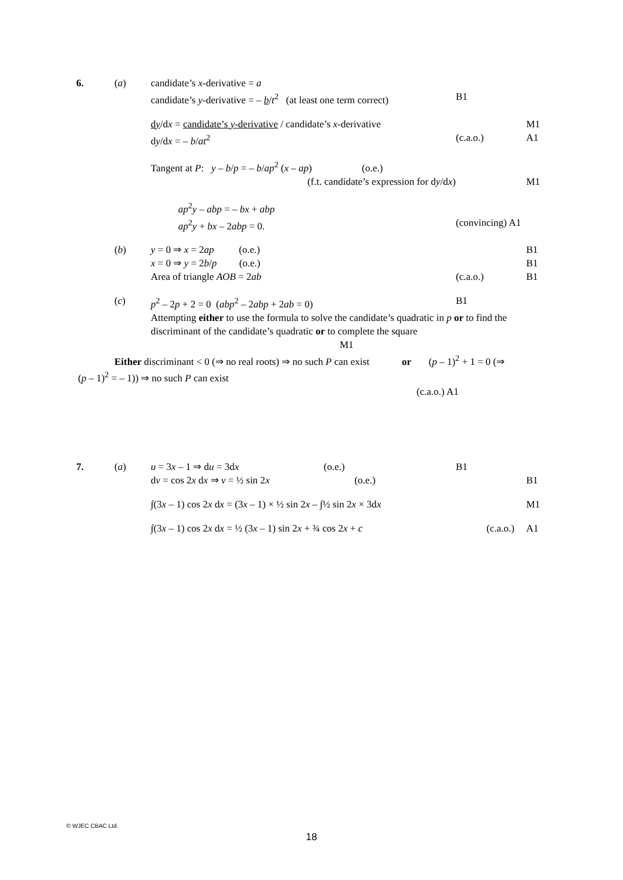6. (a) candidate’s x-derivative = a
candidate’s y-derivative = – b/t<sup>2</sup> (at least one term correct)
B1
dy/dx = candidate’s y-derivative / candidate’s x-derivative
M1
dy/dx = – b/at<sup>2</sup> (c.a.o.) A1
Tangent at P: y – b/p = – b/ap<sup>2</sup> (x – ap) (o.e.)
(f.t. candidate’s expression for dy/dx) M1
ap<sup>2</sup>y – abp = – bx + abp
ap<sup>2</sup>y + bx – 2abp = 0. (convincing) A1
(b) y = 0 ⇒ x = 2ap (o.e.) B1
x = 0 ⇒ y = 2b/p (o.e.) B1
Area of triangle AOB = 2ab (c.a.o.) B1
(c) p<sup>2</sup> – 2p + 2 = 0 (abp<sup>2</sup> – 2abp + 2ab = 0) B1
Attempting either to use the formula to solve the candidate’s quadratic in p or to find the discriminant of the candidate’s quadratic or to complete the square
M1
Either discriminant < 0 (⇒ no real roots) ⇒ no such P can exist or (p – 1)<sup>2</sup> + 1 = 0 (⇒ (p – 1)<sup>2</sup> = – 1)) ⇒ no such P can exist
(c.a.o.) A1
7. (a) u = 3x – 1 ⇒ du = 3dx (o.e.)
B1
dv = cos 2x dx ⇒ v = ½ sin 2x (o.e.)
B1
∫(3x – 1) cos 2x dx = (3x – 1) × ½ sin 2x – ∫½ sin 2x × 3dx
M1
∫(3x – 1) cos 2x dx = ½ (3x – 1) sin 2x + ¾ cos 2x + c
(c.a.o.) A1
© WJEC CBAC Ltd.
18